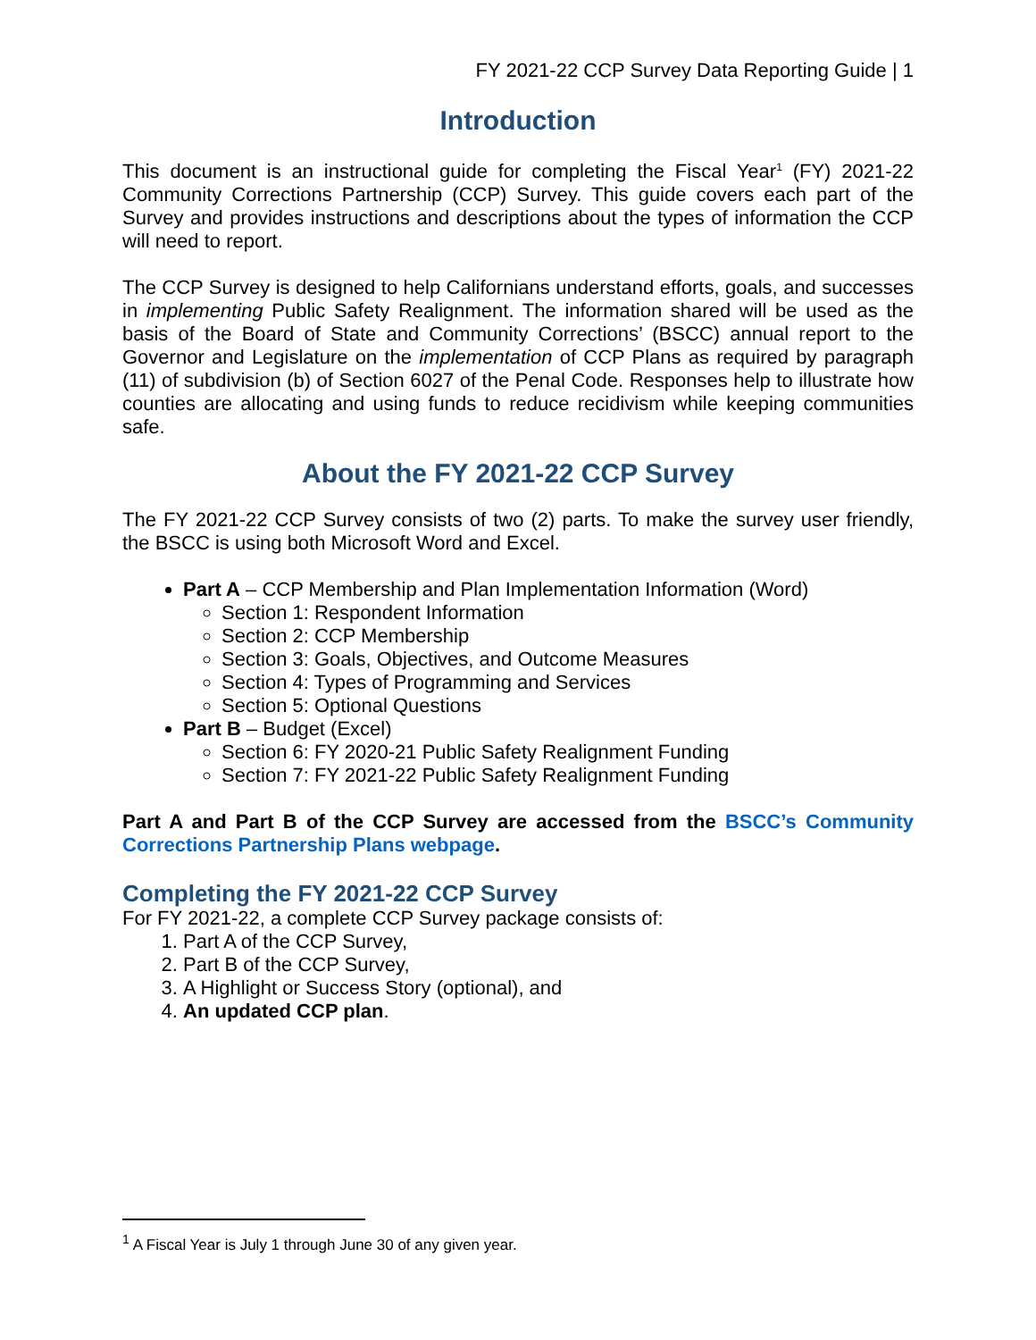FY 2021-22 CCP Survey Data Reporting Guide | 1
Introduction
This document is an instructional guide for completing the Fiscal Year<sup>1</sup> (FY) 2021-22 Community Corrections Partnership (CCP) Survey. This guide covers each part of the Survey and provides instructions and descriptions about the types of information the CCP will need to report.
The CCP Survey is designed to help Californians understand efforts, goals, and successes in implementing Public Safety Realignment. The information shared will be used as the basis of the Board of State and Community Corrections’ (BSCC) annual report to the Governor and Legislature on the implementation of CCP Plans as required by paragraph (11) of subdivision (b) of Section 6027 of the Penal Code. Responses help to illustrate how counties are allocating and using funds to reduce recidivism while keeping communities safe.
About the FY 2021-22 CCP Survey
The FY 2021-22 CCP Survey consists of two (2) parts. To make the survey user friendly, the BSCC is using both Microsoft Word and Excel.
Part A – CCP Membership and Plan Implementation Information (Word)
Section 1: Respondent Information
Section 2: CCP Membership
Section 3: Goals, Objectives, and Outcome Measures
Section 4: Types of Programming and Services
Section 5: Optional Questions
Part B – Budget (Excel)
Section 6: FY 2020-21 Public Safety Realignment Funding
Section 7: FY 2021-22 Public Safety Realignment Funding
Part A and Part B of the CCP Survey are accessed from the BSCC’s Community Corrections Partnership Plans webpage.
Completing the FY 2021-22 CCP Survey
For FY 2021-22, a complete CCP Survey package consists of:
1. Part A of the CCP Survey,
2. Part B of the CCP Survey,
3. A Highlight or Success Story (optional), and
4. An updated CCP plan.
<sup>1</sup> A Fiscal Year is July 1 through June 30 of any given year.